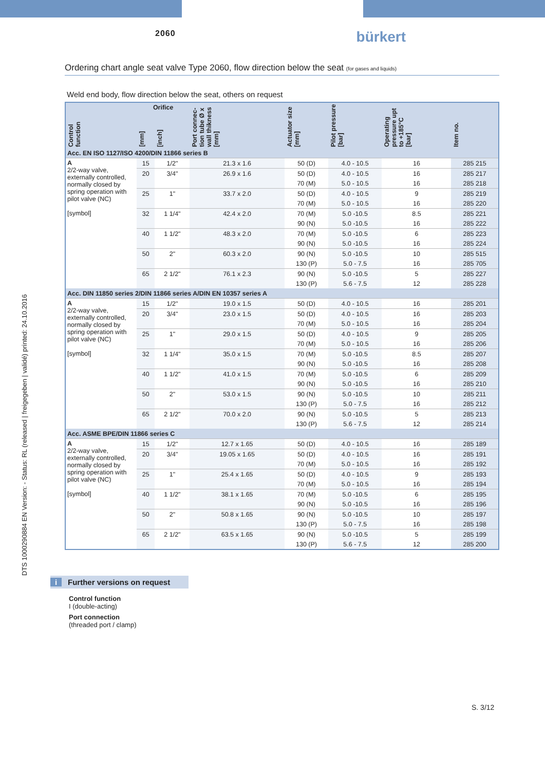2060 bürkert
DTS 1000290884 EN Version: - Status: RL (released | freigegeben | validé) printed: 24.10.2016
Ordering chart angle seat valve Type 2060, flow direction below the seat (for gases and liquids)
Weld end body, flow direction below the seat, others on request
| Control function | Orifice | | Port connec-tion tube Ø x wall thikness [mm] | Actuator size [mm] | Pilot pressure [bar] | Operating pressure upt to +185°C [bar] | Item no. |
| --- | --- | --- | --- | --- | --- | --- | --- |
| | [mm] | [inch] | | | | | |
| Acc. EN ISO 1127/ISO 4200/DIN 11866 series B | | | | | | | |
| A 2/2-way valve, externally controlled, normally closed by spring operation with pilot valve (NC) [symbol] | 15 | 1/2" | 21.3 x 1.6 | 50 (D) | 4.0 - 10.5 | 16 | 285 215 |
| | 20 | 3/4" | 26.9 x 1.6 | 50 (D) | 4.0 - 10.5 | 16 | 285 217 |
| | | | | 70 (M) | 5.0 - 10.5 | 16 | 285 218 |
| | 25 | 1" | 33.7 x 2.0 | 50 (D) | 4.0 - 10.5 | 9 | 285 219 |
| | | | | 70 (M) | 5.0 - 10.5 | 16 | 285 220 |
| | 32 | 1 1/4" | 42.4 x 2.0 | 70 (M) | 5.0 -10.5 | 8.5 | 285 221 |
| | | | | 90 (N) | 5.0 -10.5 | 16 | 285 222 |
| | 40 | 1 1/2" | 48.3 x 2.0 | 70 (M) | 5.0 -10.5 | 6 | 285 223 |
| | | | | 90 (N) | 5.0 -10.5 | 16 | 285 224 |
| | 50 | 2" | 60.3 x 2.0 | 90 (N) | 5.0 -10.5 | 10 | 285 515 |
| | | | | 130 (P) | 5.0 - 7.5 | 16 | 285 705 |
| | 65 | 2 1/2" | 76.1 x 2.3 | 90 (N) | 5.0 -10.5 | 5 | 285 227 |
| | | | | 130 (P) | 5.6 - 7.5 | 12 | 285 228 |
| Acc. DIN 11850 series 2/DIN 11866 series A/DIN EN 10357 series A | | | | | | | |
| A 2/2-way valve, externally controlled, normally closed by spring operation with pilot valve (NC) [symbol] | 15 | 1/2" | 19.0 x 1.5 | 50 (D) | 4.0 - 10.5 | 16 | 285 201 |
| | 20 | 3/4" | 23.0 x 1.5 | 50 (D) | 4.0 - 10.5 | 16 | 285 203 |
| | | | | 70 (M) | 5.0 - 10.5 | 16 | 285 204 |
| | 25 | 1" | 29.0 x 1.5 | 50 (D) | 4.0 - 10.5 | 9 | 285 205 |
| | | | | 70 (M) | 5.0 - 10.5 | 16 | 285 206 |
| | 32 | 1 1/4" | 35.0 x 1.5 | 70 (M) | 5.0 -10.5 | 8.5 | 285 207 |
| | | | | 90 (N) | 5.0 -10.5 | 16 | 285 208 |
| | 40 | 1 1/2" | 41.0 x 1.5 | 70 (M) | 5.0 -10.5 | 6 | 285 209 |
| | | | | 90 (N) | 5.0 -10.5 | 16 | 285 210 |
| | 50 | 2" | 53.0 x 1.5 | 90 (N) | 5.0 -10.5 | 10 | 285 211 |
| | | | | 130 (P) | 5.0 - 7.5 | 16 | 285 212 |
| | 65 | 2 1/2" | 70.0 x 2.0 | 90 (N) | 5.0 -10.5 | 5 | 285 213 |
| | | | | 130 (P) | 5.6 - 7.5 | 12 | 285 214 |
| Acc. ASME BPE/DIN 11866 series C | | | | | | | |
| A 2/2-way valve, externally controlled, normally closed by spring operation with pilot valve (NC) [symbol] | 15 | 1/2" | 12.7 x 1.65 | 50 (D) | 4.0 - 10.5 | 16 | 285 189 |
| | 20 | 3/4" | 19.05 x 1.65 | 50 (D) | 4.0 - 10.5 | 16 | 285 191 |
| | | | | 70 (M) | 5.0 - 10.5 | 16 | 285 192 |
| | 25 | 1" | 25.4 x 1.65 | 50 (D) | 4.0 - 10.5 | 9 | 285 193 |
| | | | | 70 (M) | 5.0 - 10.5 | 16 | 285 194 |
| | 40 | 1 1/2" | 38.1 x 1.65 | 70 (M) | 5.0 -10.5 | 6 | 285 195 |
| | | | | 90 (N) | 5.0 -10.5 | 16 | 285 196 |
| | 50 | 2" | 50.8 x 1.65 | 90 (N) | 5.0 -10.5 | 10 | 285 197 |
| | | | | 130 (P) | 5.0 - 7.5 | 16 | 285 198 |
| | 65 | 2 1/2" | 63.5 x 1.65 | 90 (N) | 5.0 -10.5 | 5 | 285 199 |
| | | | | 130 (P) | 5.6 - 7.5 | 12 | 285 200 |
i Further versions on request
Control function
I (double-acting)
Port connection
(threaded port / clamp)
S. 3/12